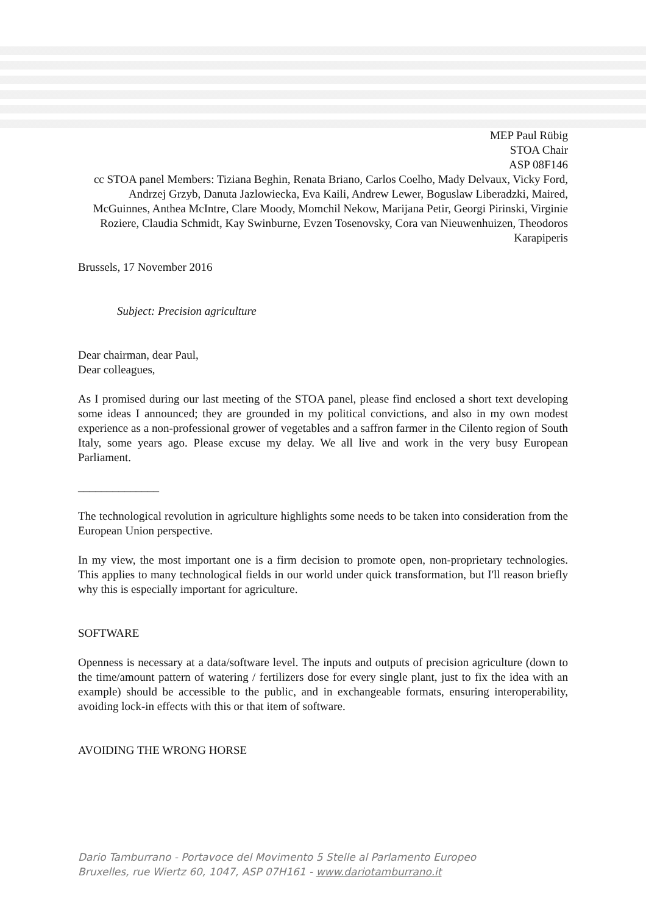MEP Paul Rübig
STOA Chair
ASP 08F146
cc STOA panel Members: Tiziana Beghin, Renata Briano, Carlos Coelho, Mady Delvaux, Vicky Ford, Andrzej Grzyb, Danuta Jazlowiecka, Eva Kaili, Andrew Lewer, Boguslaw Liberadzki, Maired, McGuinnes, Anthea McIntre, Clare Moody, Momchil Nekow, Marijana Petir, Georgi Pirinski, Virginie Roziere, Claudia Schmidt, Kay Swinburne, Evzen Tosenovsky, Cora van Nieuwenhuizen, Theodoros Karapiperis
Brussels, 17 November 2016
Subject: Precision agriculture
Dear chairman, dear Paul,
Dear colleagues,
As I promised during our last meeting of the STOA panel, please find enclosed a short text developing some ideas I announced; they are grounded in my political convictions, and also in my own modest experience as a non-professional grower of vegetables and a saffron farmer in the Cilento region of South Italy, some years ago. Please excuse my delay. We all live and work in the very busy European Parliament.
______________
The technological revolution in agriculture highlights some needs to be taken into consideration from the European Union perspective.
In my view, the most important one is a firm decision to promote open, non-proprietary technologies. This applies to many technological fields in our world under quick transformation, but I'll reason briefly why this is especially important for agriculture.
SOFTWARE
Openness is necessary at a data/software level. The inputs and outputs of precision agriculture (down to the time/amount pattern of watering / fertilizers dose for every single plant, just to fix the idea with an example) should be accessible to the public, and in exchangeable formats, ensuring interoperability, avoiding lock-in effects with this or that item of software.
AVOIDING THE WRONG HORSE
Dario Tamburrano - Portavoce del Movimento 5 Stelle al Parlamento Europeo
Bruxelles, rue Wiertz 60, 1047, ASP 07H161 - www.dariotamburrano.it